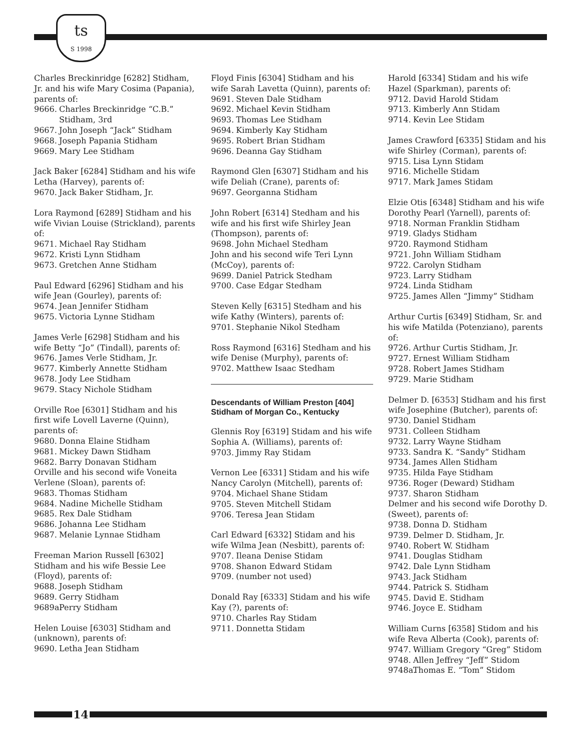ts
S 1998
Charles Breckinridge [6282] Stidham, Jr. and his wife Mary Cosima (Papania), parents of:
9666. Charles Breckinridge “C.B.” Stidham, 3rd
9667. John Joseph “Jack” Stidham
9668. Joseph Papania Stidham
9669. Mary Lee Stidham
Jack Baker [6284] Stidham and his wife Letha (Harvey), parents of:
9670. Jack Baker Stidham, Jr.
Lora Raymond [6289] Stidham and his wife Vivian Louise (Strickland), parents of:
9671. Michael Ray Stidham
9672. Kristi Lynn Stidham
9673. Gretchen Anne Stidham
Paul Edward [6296] Stidham and his wife Jean (Gourley), parents of:
9674. Jean Jennifer Stidham
9675. Victoria Lynne Stidham
James Verle [6298] Stidham and his wife Betty “Jo” (Tindall), parents of:
9676. James Verle Stidham, Jr.
9677. Kimberly Annette Stidham
9678. Jody Lee Stidham
9679. Stacy Nichole Stidham
Orville Roe [6301] Stidham and his first wife Lovell Laverne (Quinn), parents of:
9680. Donna Elaine Stidham
9681. Mickey Dawn Stidham
9682. Barry Donavan Stidham
Orville and his second wife Voneita Verlene (Sloan), parents of:
9683. Thomas Stidham
9684. Nadine Michelle Stidham
9685. Rex Dale Stidham
9686. Johanna Lee Stidham
9687. Melanie Lynnae Stidham
Freeman Marion Russell [6302] Stidham and his wife Bessie Lee (Floyd), parents of:
9688. Joseph Stidham
9689. Gerry Stidham
9689a. Perry Stidham
Helen Louise [6303] Stidham and (unknown), parents of:
9690. Letha Jean Stidham
Floyd Finis [6304] Stidham and his wife Sarah Lavetta (Quinn), parents of:
9691. Steven Dale Stidham
9692. Michael Kevin Stidham
9693. Thomas Lee Stidham
9694. Kimberly Kay Stidham
9695. Robert Brian Stidham
9696. Deanna Gay Stidham
Raymond Glen [6307] Stidham and his wife Deliah (Crane), parents of:
9697. Georganna Stidham
John Robert [6314] Stedham and his wife and his first wife Shirley Jean (Thompson), parents of:
9698. John Michael Stedham
John and his second wife Teri Lynn (McCoy), parents of:
9699. Daniel Patrick Stedham
9700. Case Edgar Stedham
Steven Kelly [6315] Stedham and his wife Kathy (Winters), parents of:
9701. Stephanie Nikol Stedham
Ross Raymond [6316] Stedham and his wife Denise (Murphy), parents of:
9702. Matthew Isaac Stedham
Descendants of William Preston [404] Stidham of Morgan Co., Kentucky
Glennis Roy [6319] Stidam and his wife Sophia A. (Williams), parents of:
9703. Jimmy Ray Stidam
Vernon Lee [6331] Stidam and his wife Nancy Carolyn (Mitchell), parents of:
9704. Michael Shane Stidam
9705. Steven Mitchell Stidam
9706. Teresa Jean Stidam
Carl Edward [6332] Stidam and his wife Wilma Jean (Nesbitt), parents of:
9707. Ileana Denise Stidam
9708. Shanon Edward Stidam
9709. (number not used)
Donald Ray [6333] Stidam and his wife Kay (?), parents of:
9710. Charles Ray Stidam
9711. Donnetta Stidam
Harold [6334] Stidam and his wife Hazel (Sparkman), parents of:
9712. David Harold Stidam
9713. Kimberly Ann Stidam
9714. Kevin Lee Stidam
James Crawford [6335] Stidam and his wife Shirley (Corman), parents of:
9715. Lisa Lynn Stidam
9716. Michelle Stidam
9717. Mark James Stidam
Elzie Otis [6348] Stidham and his wife Dorothy Pearl (Yarnell), parents of:
9718. Norman Franklin Stidham
9719. Gladys Stidham
9720. Raymond Stidham
9721. John William Stidham
9722. Carolyn Stidham
9723. Larry Stidham
9724. Linda Stidham
9725. James Allen “Jimmy” Stidham
Arthur Curtis [6349] Stidham, Sr. and his wife Matilda (Potenziano), parents of:
9726. Arthur Curtis Stidham, Jr.
9727. Ernest William Stidham
9728. Robert James Stidham
9729. Marie Stidham
Delmer D. [6353] Stidham and his first wife Josephine (Butcher), parents of:
9730. Daniel Stidham
9731. Colleen Stidham
9732. Larry Wayne Stidham
9733. Sandra K. “Sandy” Stidham
9734. James Allen Stidham
9735. Hilda Faye Stidham
9736. Roger (Deward) Stidham
9737. Sharon Stidham
Delmer and his second wife Dorothy D. (Sweet), parents of:
9738. Donna D. Stidham
9739. Delmer D. Stidham, Jr.
9740. Robert W. Stidham
9741. Douglas Stidham
9742. Dale Lynn Stidham
9743. Jack Stidham
9744. Patrick S. Stidham
9745. David E. Stidham
9746. Joyce E. Stidham
William Curns [6358] Stidom and his wife Reva Alberta (Cook), parents of:
9747. William Gregory “Greg” Stidom
9748. Allen Jeffrey “Jeff” Stidom
9748a. Thomas E. “Tom” Stidom
14